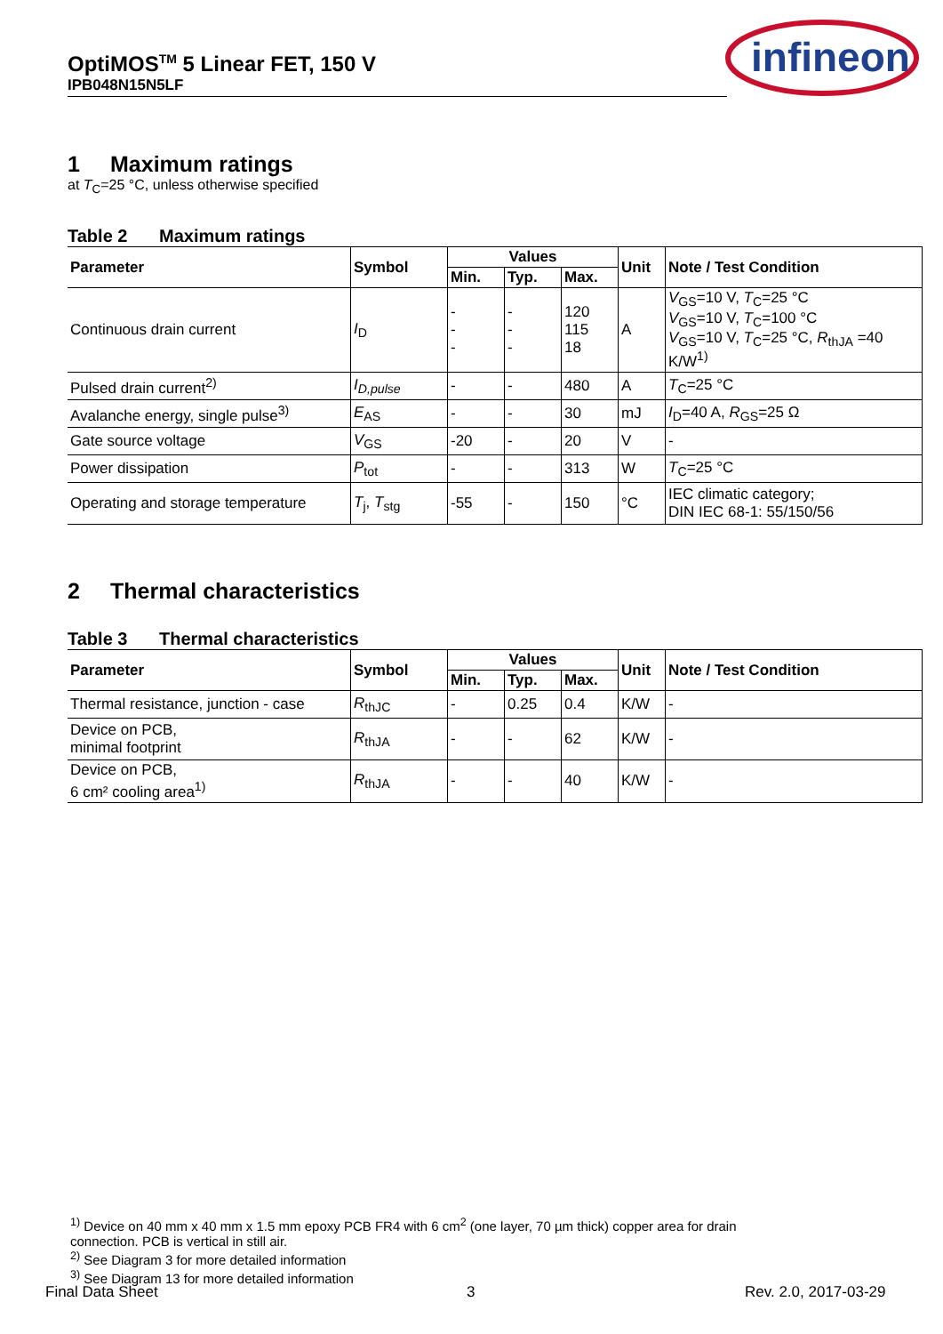OptiMOS<sup>TM</sup> 5 Linear FET, 150 V
IPB048N15N5LF
infineon
1 Maximum ratings
at T<sub>C</sub>=25 °C, unless otherwise specified
Table 2 Maximum ratings
| Parameter | Symbol | Values | | | Unit | Note / Test Condition |
| --- | --- | --- | --- | --- | --- | --- |
| | | Min. | Typ. | Max. | | |
| Continuous drain current | I<sub>D</sub> | - - - | - - - | 120 115 18 | A | V<sub>GS</sub>=10 V, T<sub>C</sub>=25 °C V<sub>GS</sub>=10 V, T<sub>C</sub>=100 °C V<sub>GS</sub>=10 V, T<sub>C</sub>=25 °C, R<sub>thJA</sub> =40 K/W<sup>1)</sup> |
| Pulsed drain current<sup>2)</sup> | I<sub>D,pulse</sub> | - | - | 480 | A | T<sub>C</sub>=25 °C |
| Avalanche energy, single pulse<sup>3)</sup> | E<sub>AS</sub> | - | - | 30 | mJ | I<sub>D</sub>=40 A, R<sub>GS</sub>=25 Ω |
| Gate source voltage | V<sub>GS</sub> | -20 | - | 20 | V | - |
| Power dissipation | P<sub>tot</sub> | - | - | 313 | W | T<sub>C</sub>=25 °C |
| Operating and storage temperature | T<sub>j</sub>, T<sub>stg</sub> | -55 | - | 150 | °C | IEC climatic category; DIN IEC 68-1: 55/150/56 |
2 Thermal characteristics
Table 3 Thermal characteristics
| Parameter | Symbol | Values | | | Unit | Note / Test Condition |
| --- | --- | --- | --- | --- | --- | --- |
| | | Min. | Typ. | Max. | | |
| Thermal resistance, junction - case | R<sub>thJC</sub> | - | 0.25 | 0.4 | K/W | - |
| Device on PCB, minimal footprint | R<sub>thJA</sub> | - | - | 62 | K/W | - |
| Device on PCB, 6 cm² cooling area<sup>1)</sup> | R<sub>thJA</sub> | - | - | 40 | K/W | - |
<sup>1)</sup> Device on 40 mm x 40 mm x 1.5 mm epoxy PCB FR4 with 6 cm<sup>2</sup> (one layer, 70 µm thick) copper area for drain connection. PCB is vertical in still air.
<sup>2)</sup> See Diagram 3 for more detailed information
<sup>3)</sup> See Diagram 13 for more detailed information
Final Data Sheet 3 Rev. 2.0, 2017-03-29